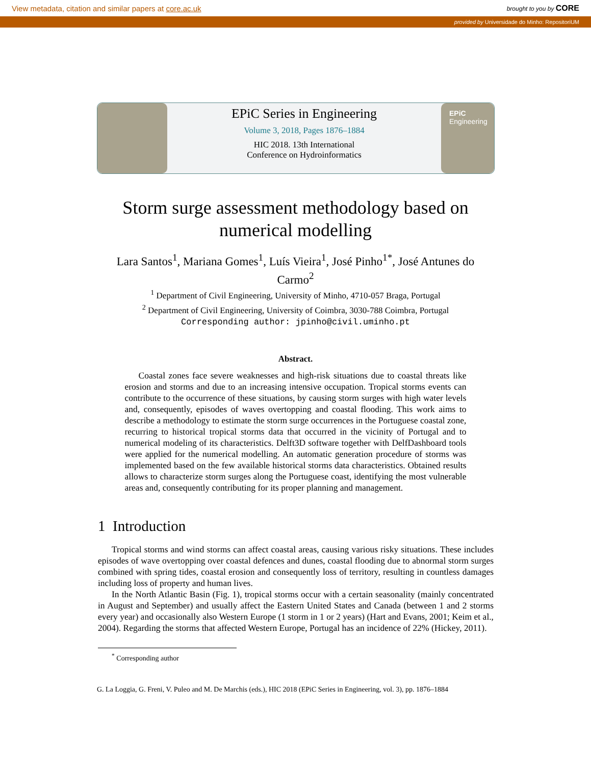View metadata, citation and similar papers at core.ac.uk brought to you by CORE
provided by Universidade do Minho: RepositoriUM
EPiC Series in Engineering
Volume 3, 2018, Pages 1876–1884
HIC 2018. 13th International
Conference on Hydroinformatics
EPiC
Engineering
Storm surge assessment methodology based on
numerical modelling
Lara Santos<sup>1</sup>, Mariana Gomes<sup>1</sup>, Luís Vieira<sup>1</sup>, José Pinho<sup>1*</sup>, José Antunes do Carmo<sup>2</sup>
<sup>1</sup> Department of Civil Engineering, University of Minho, 4710-057 Braga, Portugal
<sup>2</sup> Department of Civil Engineering, University of Coimbra, 3030-788 Coimbra, Portugal
Corresponding author: jpinho@civil.uminho.pt
Abstract.
Coastal zones face severe weaknesses and high-risk situations due to coastal threats like erosion and storms and due to an increasing intensive occupation. Tropical storms events can contribute to the occurrence of these situations, by causing storm surges with high water levels and, consequently, episodes of waves overtopping and coastal flooding. This work aims to describe a methodology to estimate the storm surge occurrences in the Portuguese coastal zone, recurring to historical tropical storms data that occurred in the vicinity of Portugal and to numerical modeling of its characteristics. Delft3D software together with DelfDashboard tools were applied for the numerical modelling. An automatic generation procedure of storms was implemented based on the few available historical storms data characteristics. Obtained results allows to characterize storm surges along the Portuguese coast, identifying the most vulnerable areas and, consequently contributing for its proper planning and management.
1 Introduction
Tropical storms and wind storms can affect coastal areas, causing various risky situations. These includes episodes of wave overtopping over coastal defences and dunes, coastal flooding due to abnormal storm surges combined with spring tides, coastal erosion and consequently loss of territory, resulting in countless damages including loss of property and human lives.
In the North Atlantic Basin (Fig. 1), tropical storms occur with a certain seasonality (mainly concentrated in August and September) and usually affect the Eastern United States and Canada (between 1 and 2 storms every year) and occasionally also Western Europe (1 storm in 1 or 2 years) (Hart and Evans, 2001; Keim et al., 2004). Regarding the storms that affected Western Europe, Portugal has an incidence of 22% (Hickey, 2011).
<sup>*</sup> Corresponding author
G. La Loggia, G. Freni, V. Puleo and M. De Marchis (eds.), HIC 2018 (EPiC Series in Engineering, vol. 3), pp. 1876–1884